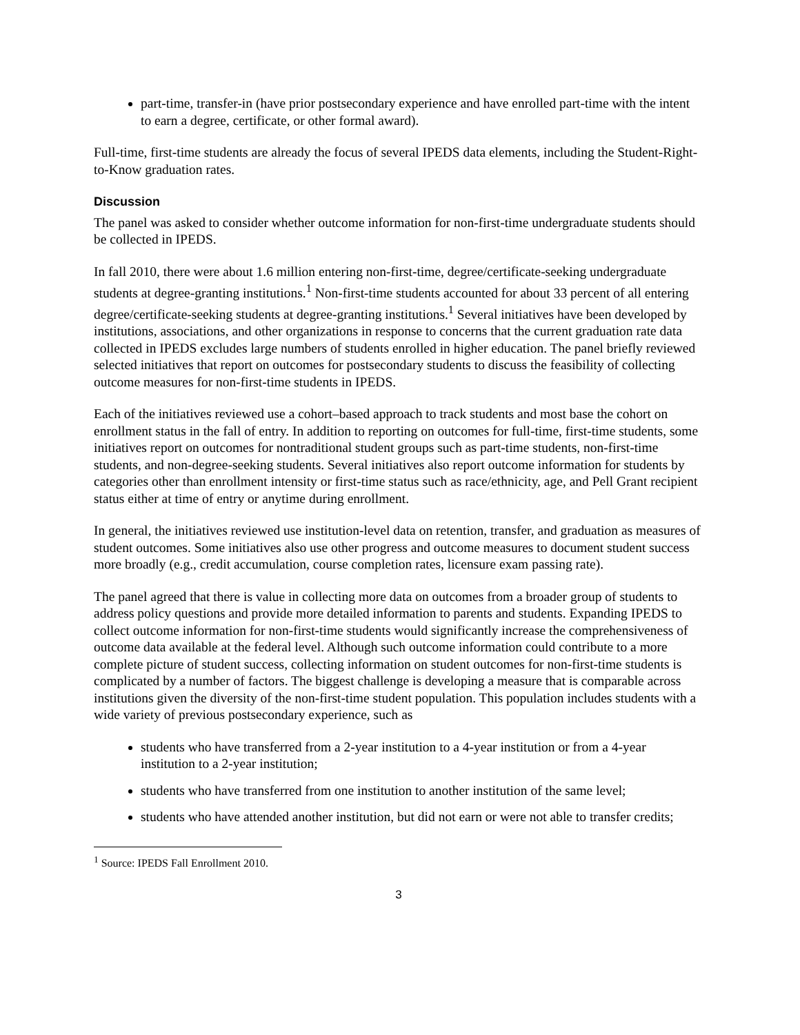part-time, transfer-in (have prior postsecondary experience and have enrolled part-time with the intent to earn a degree, certificate, or other formal award).
Full-time, first-time students are already the focus of several IPEDS data elements, including the Student-Right-to-Know graduation rates.
Discussion
The panel was asked to consider whether outcome information for non-first-time undergraduate students should be collected in IPEDS.
In fall 2010, there were about 1.6 million entering non-first-time, degree/certificate-seeking undergraduate students at degree-granting institutions.<sup>1</sup> Non-first-time students accounted for about 33 percent of all entering degree/certificate-seeking students at degree-granting institutions.<sup>1</sup> Several initiatives have been developed by institutions, associations, and other organizations in response to concerns that the current graduation rate data collected in IPEDS excludes large numbers of students enrolled in higher education. The panel briefly reviewed selected initiatives that report on outcomes for postsecondary students to discuss the feasibility of collecting outcome measures for non-first-time students in IPEDS.
Each of the initiatives reviewed use a cohort–based approach to track students and most base the cohort on enrollment status in the fall of entry. In addition to reporting on outcomes for full-time, first-time students, some initiatives report on outcomes for nontraditional student groups such as part-time students, non-first-time students, and non-degree-seeking students. Several initiatives also report outcome information for students by categories other than enrollment intensity or first-time status such as race/ethnicity, age, and Pell Grant recipient status either at time of entry or anytime during enrollment.
In general, the initiatives reviewed use institution-level data on retention, transfer, and graduation as measures of student outcomes. Some initiatives also use other progress and outcome measures to document student success more broadly (e.g., credit accumulation, course completion rates, licensure exam passing rate).
The panel agreed that there is value in collecting more data on outcomes from a broader group of students to address policy questions and provide more detailed information to parents and students. Expanding IPEDS to collect outcome information for non-first-time students would significantly increase the comprehensiveness of outcome data available at the federal level. Although such outcome information could contribute to a more complete picture of student success, collecting information on student outcomes for non-first-time students is complicated by a number of factors. The biggest challenge is developing a measure that is comparable across institutions given the diversity of the non-first-time student population. This population includes students with a wide variety of previous postsecondary experience, such as
students who have transferred from a 2-year institution to a 4-year institution or from a 4-year institution to a 2-year institution;
students who have transferred from one institution to another institution of the same level;
students who have attended another institution, but did not earn or were not able to transfer credits;
<sup>1</sup> Source: IPEDS Fall Enrollment 2010.
3